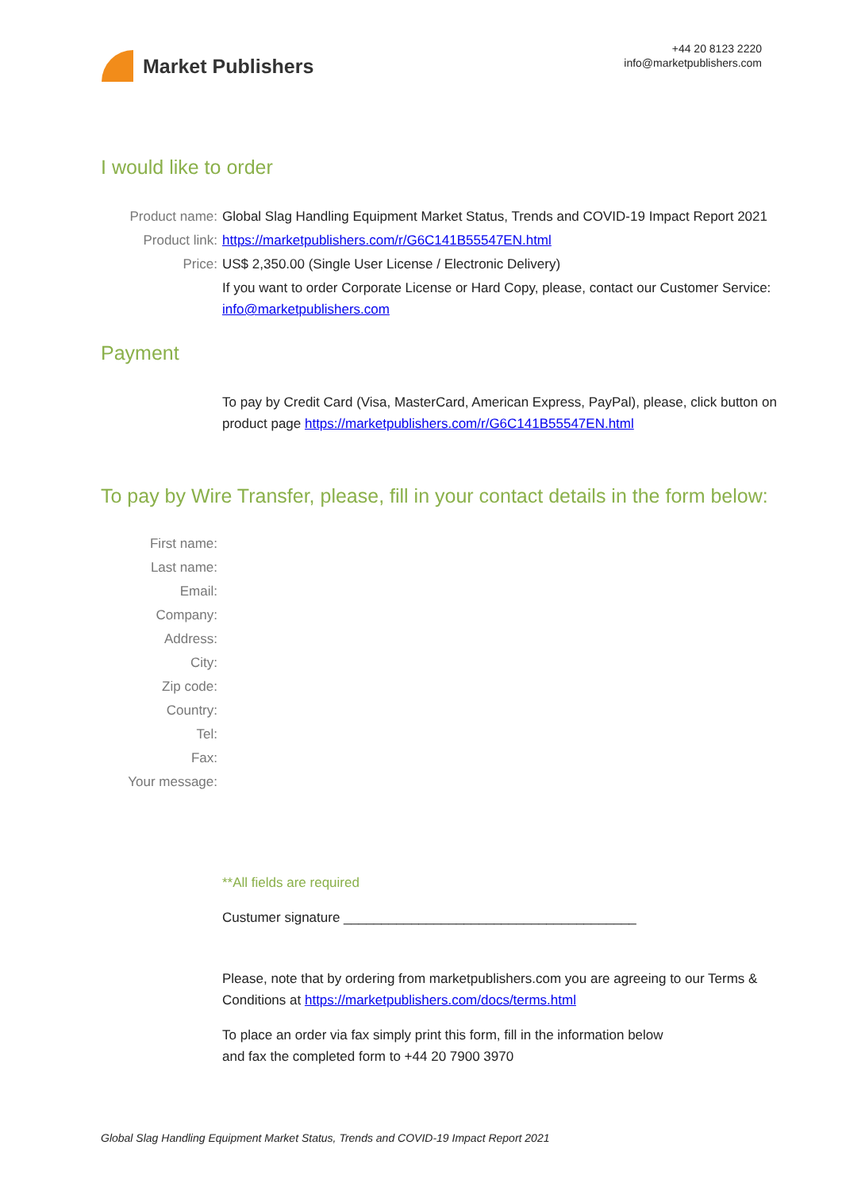Market Publishers
+44 20 8123 2220
info@marketpublishers.com
I would like to order
Product name: Global Slag Handling Equipment Market Status, Trends and COVID-19 Impact Report 2021
Product link: https://marketpublishers.com/r/G6C141B55547EN.html
Price: US$ 2,350.00 (Single User License / Electronic Delivery)
If you want to order Corporate License or Hard Copy, please, contact our Customer Service:
info@marketpublishers.com
Payment
To pay by Credit Card (Visa, MasterCard, American Express, PayPal), please, click button on product page https://marketpublishers.com/r/G6C141B55547EN.html
To pay by Wire Transfer, please, fill in your contact details in the form below:
First name:
Last name:
Email:
Company:
Address:
City:
Zip code:
Country:
Tel:
Fax:
Your message:
**All fields are required
Custumer signature _______________________________________
Please, note that by ordering from marketpublishers.com you are agreeing to our Terms & Conditions at https://marketpublishers.com/docs/terms.html
To place an order via fax simply print this form, fill in the information below
and fax the completed form to +44 20 7900 3970
Global Slag Handling Equipment Market Status, Trends and COVID-19 Impact Report 2021